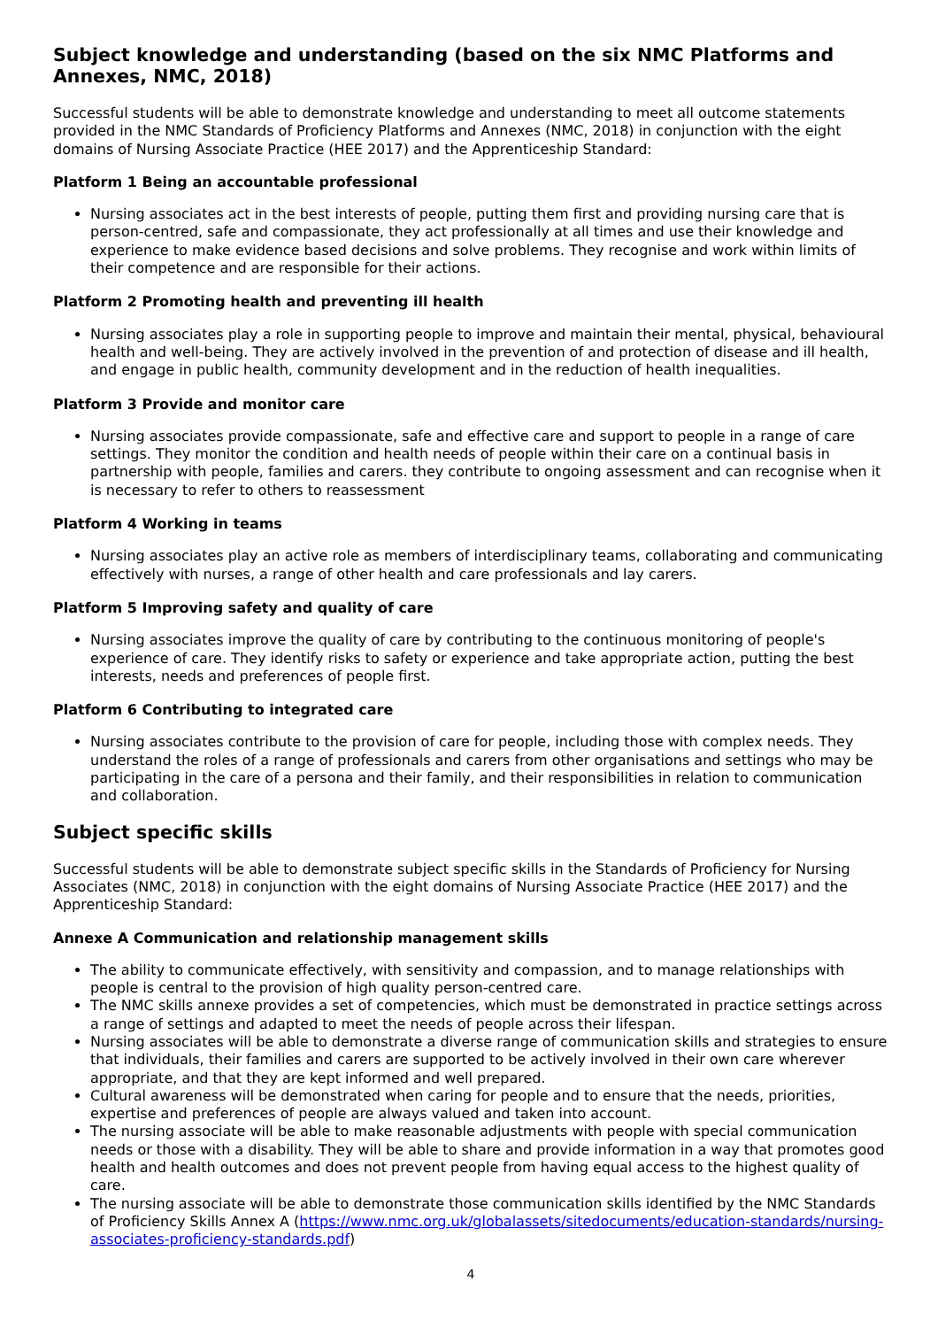Subject knowledge and understanding (based on the six NMC Platforms and Annexes, NMC, 2018)
Successful students will be able to demonstrate knowledge and understanding to meet all outcome statements provided in the NMC Standards of Proficiency Platforms and Annexes (NMC, 2018) in conjunction with the eight domains of Nursing Associate Practice (HEE 2017) and the Apprenticeship Standard:
Platform 1 Being an accountable professional
Nursing associates act in the best interests of people, putting them first and providing nursing care that is person-centred, safe and compassionate, they act professionally at all times and use their knowledge and experience to make evidence based decisions and solve problems. They recognise and work within limits of their competence and are responsible for their actions.
Platform 2 Promoting health and preventing ill health
Nursing associates play a role in supporting people to improve and maintain their mental, physical, behavioural health and well-being. They are actively involved in the prevention of and protection of disease and ill health, and engage in public health, community development and in the reduction of health inequalities.
Platform 3 Provide and monitor care
Nursing associates provide compassionate, safe and effective care and support to people in a range of care settings. They monitor the condition and health needs of people within their care on a continual basis in partnership with people, families and carers. they contribute to ongoing assessment and can recognise when it is necessary to refer to others to reassessment
Platform 4 Working in teams
Nursing associates play an active role as members of interdisciplinary teams, collaborating and communicating effectively with nurses, a range of other health and care professionals and lay carers.
Platform 5 Improving safety and quality of care
Nursing associates improve the quality of care by contributing to the continuous monitoring of people's experience of care. They identify risks to safety or experience and take appropriate action, putting the best interests, needs and preferences of people first.
Platform 6 Contributing to integrated care
Nursing associates contribute to the provision of care for people, including those with complex needs. They understand the roles of a range of professionals and carers from other organisations and settings who may be participating in the care of a persona and their family, and their responsibilities in relation to communication and collaboration.
Subject specific skills
Successful students will be able to demonstrate subject specific skills in the Standards of Proficiency for Nursing Associates (NMC, 2018) in conjunction with the eight domains of Nursing Associate Practice (HEE 2017) and the Apprenticeship Standard:
Annexe A Communication and relationship management skills
The ability to communicate effectively, with sensitivity and compassion, and to manage relationships with people is central to the provision of high quality person-centred care.
The NMC skills annexe provides a set of competencies, which must be demonstrated in practice settings across a range of settings and adapted to meet the needs of people across their lifespan.
Nursing associates will be able to demonstrate a diverse range of communication skills and strategies to ensure that individuals, their families and carers are supported to be actively involved in their own care wherever appropriate, and that they are kept informed and well prepared.
Cultural awareness will be demonstrated when caring for people and to ensure that the needs, priorities, expertise and preferences of people are always valued and taken into account.
The nursing associate will be able to make reasonable adjustments with people with special communication needs or those with a disability. They will be able to share and provide information in a way that promotes good health and health outcomes and does not prevent people from having equal access to the highest quality of care.
The nursing associate will be able to demonstrate those communication skills identified by the NMC Standards of Proficiency Skills Annex A (https://www.nmc.org.uk/globalassets/sitedocuments/education-standards/nursing-associates-proficiency-standards.pdf)
4